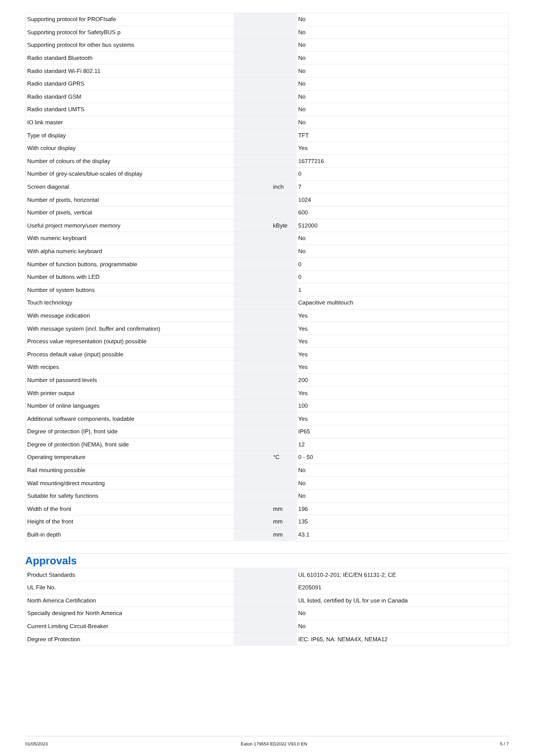| Supporting protocol for PROFIsafe | | | No |
| Supporting protocol for SafetyBUS p | | | No |
| Supporting protocol for other bus systems | | | No |
| Radio standard Bluetooth | | | No |
| Radio standard Wi-Fi 802.11 | | | No |
| Radio standard GPRS | | | No |
| Radio standard GSM | | | No |
| Radio standard UMTS | | | No |
| IO link master | | | No |
| Type of display | | | TFT |
| With colour display | | | Yes |
| Number of colours of the display | | | 16777216 |
| Number of grey-scales/blue-scales of display | | | 0 |
| Screen diagonal | | inch | 7 |
| Number of pixels, horizontal | | | 1024 |
| Number of pixels, vertical | | | 600 |
| Useful project memory/user memory | | kByte | 512000 |
| With numeric keyboard | | | No |
| With alpha numeric keyboard | | | No |
| Number of function buttons, programmable | | | 0 |
| Number of buttons with LED | | | 0 |
| Number of system buttons | | | 1 |
| Touch technology | | | Capacitive multitouch |
| With message indication | | | Yes |
| With message system (incl. buffer and confirmation) | | | Yes |
| Process value representation (output) possible | | | Yes |
| Process default value (input) possible | | | Yes |
| With recipes | | | Yes |
| Number of password levels | | | 200 |
| With printer output | | | Yes |
| Number of online languages | | | 100 |
| Additional software components, loadable | | | Yes |
| Degree of protection (IP), front side | | | IP65 |
| Degree of protection (NEMA), front side | | | 12 |
| Operating temperature | | °C | 0 - 50 |
| Rail mounting possible | | | No |
| Wall mounting/direct mounting | | | No |
| Suitable for safety functions | | | No |
| Width of the front | | mm | 196 |
| Height of the front | | mm | 135 |
| Built-in depth | | mm | 43.1 |
Approvals
| Product Standards | | | UL 61010-2-201; IEC/EN 61131-2; CE |
| UL File No. | | | E205091 |
| North America Certification | | | UL listed, certified by UL for use in Canada |
| Specially designed for North America | | | No |
| Current Limiting Circuit-Breaker | | | No |
| Degree of Protection | | | IEC: IP65, NA: NEMA4X, NEMA12 |
01/05/2023 Eaton 179654 ED2022 V93.0 EN 5 / 7